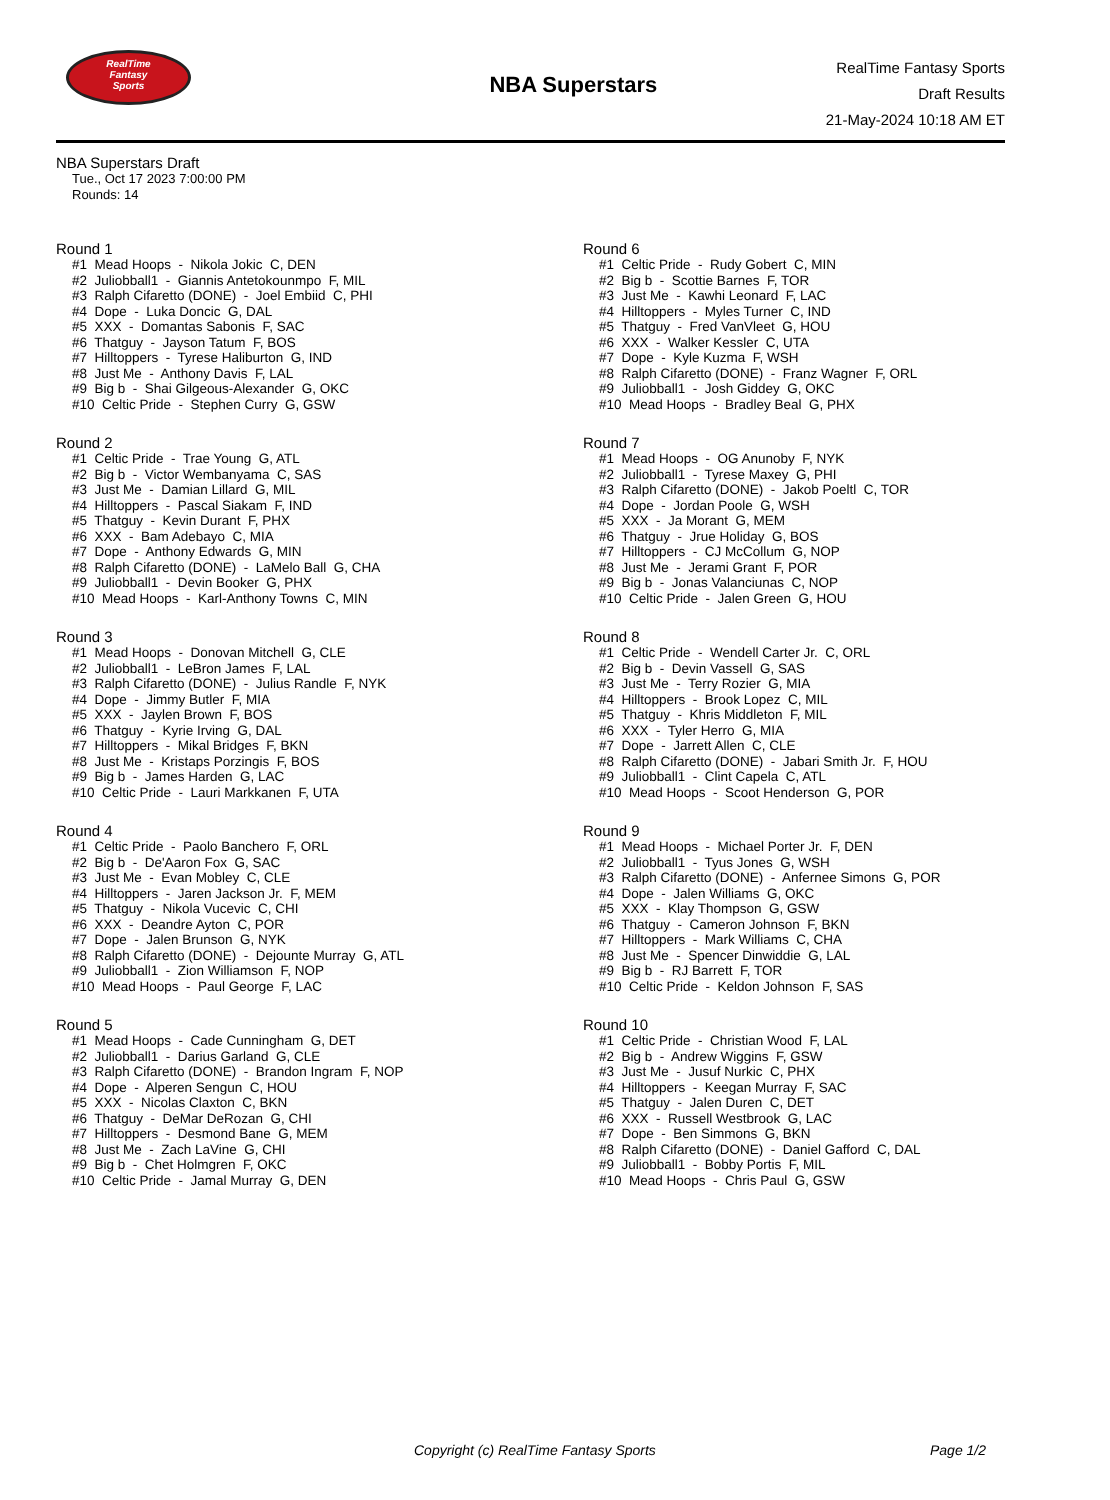RealTime
Fantasy
Sports
NBA Superstars
RealTime Fantasy Sports
Draft Results
21-May-2024 10:18 AM ET
NBA Superstars Draft
Tue., Oct 17 2023 7:00:00 PM
Rounds: 14
Round 1
#1 Mead Hoops - Nikola Jokic C, DEN
#2 Juliobball1 - Giannis Antetokounmpo F, MIL
#3 Ralph Cifaretto (DONE) - Joel Embiid C, PHI
#4 Dope - Luka Doncic G, DAL
#5 XXX - Domantas Sabonis F, SAC
#6 Thatguy - Jayson Tatum F, BOS
#7 Hilltoppers - Tyrese Haliburton G, IND
#8 Just Me - Anthony Davis F, LAL
#9 Big b - Shai Gilgeous-Alexander G, OKC
#10 Celtic Pride - Stephen Curry G, GSW
Round 2
#1 Celtic Pride - Trae Young G, ATL
#2 Big b - Victor Wembanyama C, SAS
#3 Just Me - Damian Lillard G, MIL
#4 Hilltoppers - Pascal Siakam F, IND
#5 Thatguy - Kevin Durant F, PHX
#6 XXX - Bam Adebayo C, MIA
#7 Dope - Anthony Edwards G, MIN
#8 Ralph Cifaretto (DONE) - LaMelo Ball G, CHA
#9 Juliobball1 - Devin Booker G, PHX
#10 Mead Hoops - Karl-Anthony Towns C, MIN
Round 3
#1 Mead Hoops - Donovan Mitchell G, CLE
#2 Juliobball1 - LeBron James F, LAL
#3 Ralph Cifaretto (DONE) - Julius Randle F, NYK
#4 Dope - Jimmy Butler F, MIA
#5 XXX - Jaylen Brown F, BOS
#6 Thatguy - Kyrie Irving G, DAL
#7 Hilltoppers - Mikal Bridges F, BKN
#8 Just Me - Kristaps Porzingis F, BOS
#9 Big b - James Harden G, LAC
#10 Celtic Pride - Lauri Markkanen F, UTA
Round 4
#1 Celtic Pride - Paolo Banchero F, ORL
#2 Big b - De'Aaron Fox G, SAC
#3 Just Me - Evan Mobley C, CLE
#4 Hilltoppers - Jaren Jackson Jr. F, MEM
#5 Thatguy - Nikola Vucevic C, CHI
#6 XXX - Deandre Ayton C, POR
#7 Dope - Jalen Brunson G, NYK
#8 Ralph Cifaretto (DONE) - Dejounte Murray G, ATL
#9 Juliobball1 - Zion Williamson F, NOP
#10 Mead Hoops - Paul George F, LAC
Round 5
#1 Mead Hoops - Cade Cunningham G, DET
#2 Juliobball1 - Darius Garland G, CLE
#3 Ralph Cifaretto (DONE) - Brandon Ingram F, NOP
#4 Dope - Alperen Sengun C, HOU
#5 XXX - Nicolas Claxton C, BKN
#6 Thatguy - DeMar DeRozan G, CHI
#7 Hilltoppers - Desmond Bane G, MEM
#8 Just Me - Zach LaVine G, CHI
#9 Big b - Chet Holmgren F, OKC
#10 Celtic Pride - Jamal Murray G, DEN
Round 6
#1 Celtic Pride - Rudy Gobert C, MIN
#2 Big b - Scottie Barnes F, TOR
#3 Just Me - Kawhi Leonard F, LAC
#4 Hilltoppers - Myles Turner C, IND
#5 Thatguy - Fred VanVleet G, HOU
#6 XXX - Walker Kessler C, UTA
#7 Dope - Kyle Kuzma F, WSH
#8 Ralph Cifaretto (DONE) - Franz Wagner F, ORL
#9 Juliobball1 - Josh Giddey G, OKC
#10 Mead Hoops - Bradley Beal G, PHX
Round 7
#1 Mead Hoops - OG Anunoby F, NYK
#2 Juliobball1 - Tyrese Maxey G, PHI
#3 Ralph Cifaretto (DONE) - Jakob Poeltl C, TOR
#4 Dope - Jordan Poole G, WSH
#5 XXX - Ja Morant G, MEM
#6 Thatguy - Jrue Holiday G, BOS
#7 Hilltoppers - CJ McCollum G, NOP
#8 Just Me - Jerami Grant F, POR
#9 Big b - Jonas Valanciunas C, NOP
#10 Celtic Pride - Jalen Green G, HOU
Round 8
#1 Celtic Pride - Wendell Carter Jr. C, ORL
#2 Big b - Devin Vassell G, SAS
#3 Just Me - Terry Rozier G, MIA
#4 Hilltoppers - Brook Lopez C, MIL
#5 Thatguy - Khris Middleton F, MIL
#6 XXX - Tyler Herro G, MIA
#7 Dope - Jarrett Allen C, CLE
#8 Ralph Cifaretto (DONE) - Jabari Smith Jr. F, HOU
#9 Juliobball1 - Clint Capela C, ATL
#10 Mead Hoops - Scoot Henderson G, POR
Round 9
#1 Mead Hoops - Michael Porter Jr. F, DEN
#2 Juliobball1 - Tyus Jones G, WSH
#3 Ralph Cifaretto (DONE) - Anfernee Simons G, POR
#4 Dope - Jalen Williams G, OKC
#5 XXX - Klay Thompson G, GSW
#6 Thatguy - Cameron Johnson F, BKN
#7 Hilltoppers - Mark Williams C, CHA
#8 Just Me - Spencer Dinwiddie G, LAL
#9 Big b - RJ Barrett F, TOR
#10 Celtic Pride - Keldon Johnson F, SAS
Round 10
#1 Celtic Pride - Christian Wood F, LAL
#2 Big b - Andrew Wiggins F, GSW
#3 Just Me - Jusuf Nurkic C, PHX
#4 Hilltoppers - Keegan Murray F, SAC
#5 Thatguy - Jalen Duren C, DET
#6 XXX - Russell Westbrook G, LAC
#7 Dope - Ben Simmons G, BKN
#8 Ralph Cifaretto (DONE) - Daniel Gafford C, DAL
#9 Juliobball1 - Bobby Portis F, MIL
#10 Mead Hoops - Chris Paul G, GSW
Copyright (c) RealTime Fantasy Sports Page 1/2